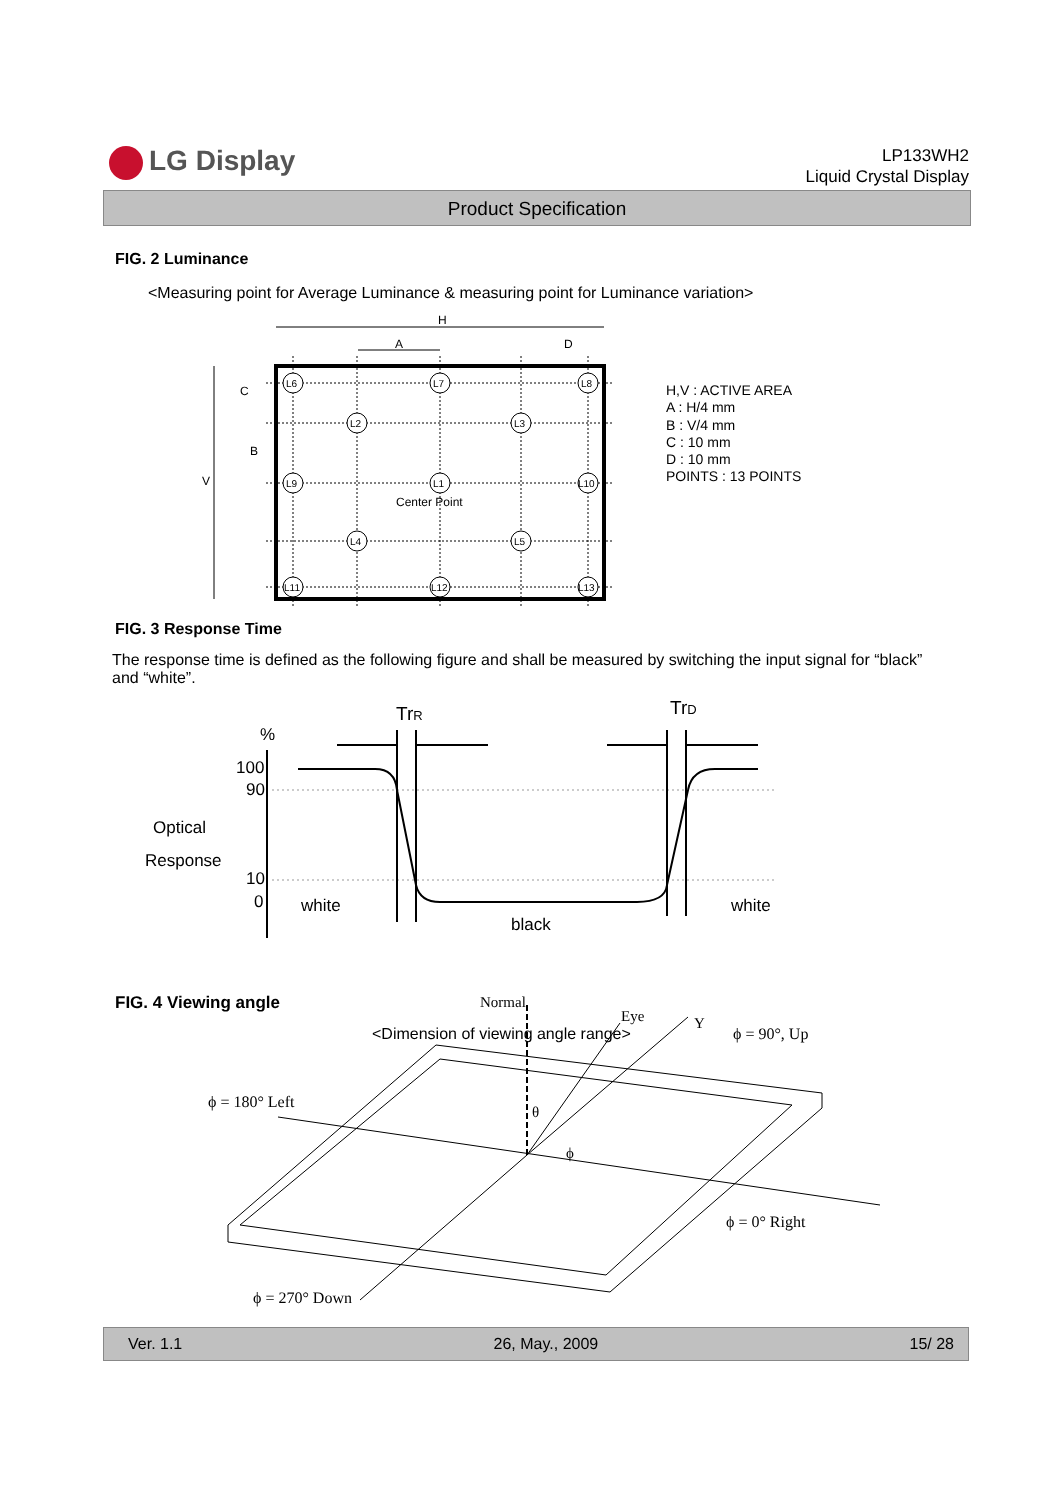LG Display
LP133WH2
Liquid Crystal Display
Product Specification
FIG. 2 Luminance
<Measuring point for Average Luminance & measuring point for Luminance variation>
H
A
D
V
L6
L7
L8
L2
L3
L9
L1
L10
L4
L5
L11
L12
L13
Center Point
C
B
H,V : ACTIVE AREA
A : H/4 mm
B : V/4 mm
C : 10 mm
D : 10 mm
POINTS : 13 POINTS
FIG. 3 Response Time
The response time is defined as the following figure and shall be measured by switching the input signal for “black” and “white”.
TrR
TrD
%
100
90
10
0
Optical
Response
white
black
white
FIG. 4 Viewing angle
<Dimension of viewing angle range>
Normal
Eye
Y
θ
ϕ
ϕ = 90°, Up
ϕ = 180° Left
ϕ = 0° Right
ϕ = 270° Down
Ver. 1.1 26, May., 2009 15/ 28